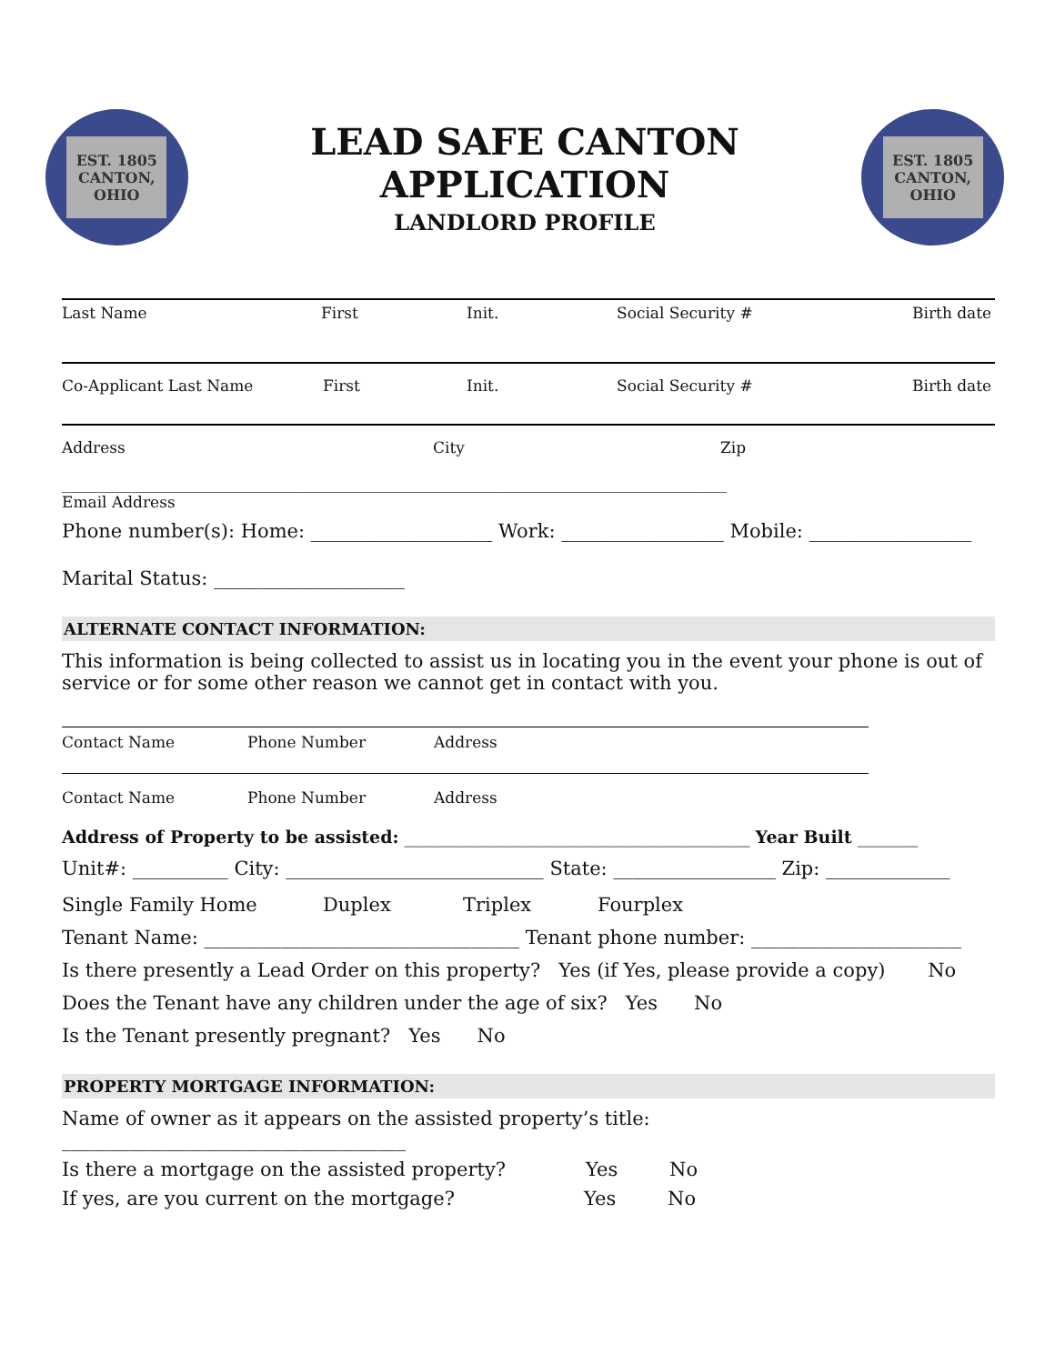EST. 1805
CANTON, OHIO
LEAD SAFE CANTON APPLICATION
LANDLORD PROFILE
EST. 1805
CANTON, OHIO
Last Name First Init. Social Security # Birth date
Co-Applicant Last Name First Init. Social Security # Birth date
Address City Zip
______________________________________________________________________________________
Email Address
Phone number(s): Home: ___________________ Work: _________________ Mobile: _________________
Marital Status: ____________________
ALTERNATE CONTACT INFORMATION:
This information is being collected to assist us in locating you in the event your phone is out of service or for some other reason we cannot get in contact with you.
Contact Name Phone Number Address
Contact Name Phone Number Address
Address of Property to be assisted: ________________________________________ Year Built _______
Unit#: __________ City: ___________________________ State: _________________ Zip: _____________
Single Family Home Duplex Triplex Fourplex
Tenant Name: _________________________________ Tenant phone number: ______________________
Is there presently a Lead Order on this property? Yes (if Yes, please provide a copy) No
Does the Tenant have any children under the age of six? Yes No
Is the Tenant presently pregnant? Yes No
PROPERTY MORTGAGE INFORMATION:
Name of owner as it appears on the assisted property’s title: ____________________________________
Is there a mortgage on the assisted property? Yes No
If yes, are you current on the mortgage? Yes No